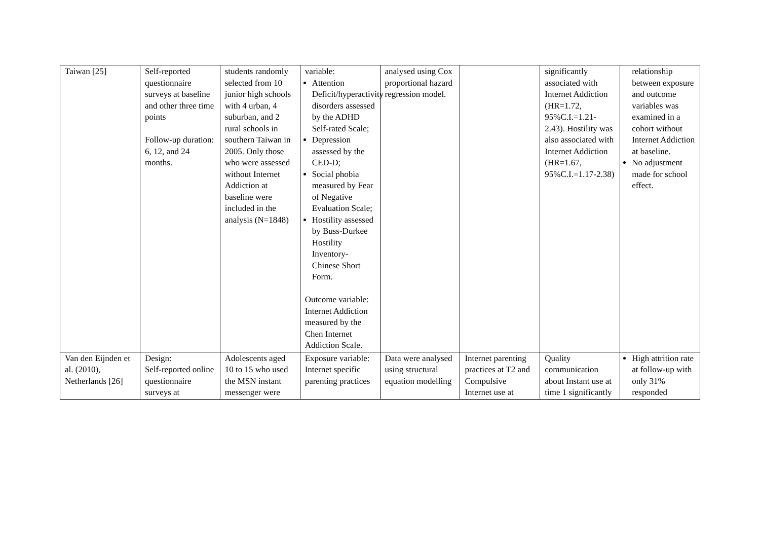| Taiwan [25] | Self-reported questionnaire surveys at baseline and other three time points Follow-up duration: 6, 12, and 24 months. | students randomly selected from 10 junior high schools with 4 urban, 4 suburban, and 2 rural schools in southern Taiwan in 2005. Only those who were assessed without Internet Addiction at baseline were included in the analysis (N=1848) | variable: Attention Deficit/hyperactivity disorders assessed by the ADHD Self-rated Scale; Depression assessed by the CED-D; Social phobia measured by Fear of Negative Evaluation Scale; Hostility assessed by Buss-Durkee Hostility Inventory-Chinese Short Form. Outcome variable: Internet Addiction measured by the Chen Internet Addiction Scale. | analysed using Cox proportional hazard regression model. | | significantly associated with Internet Addiction (HR=1.72, 95%C.I.=1.21-2.43). Hostility was also associated with Internet Addiction (HR=1.67, 95%C.I.=1.17-2.38) | relationship between exposure and outcome variables was examined in a cohort without Internet Addiction at baseline. No adjustment made for school effect. |
| Van den Eijnden et al. (2010), Netherlands [26] | Design: Self-reported online questionnaire surveys at | Adolescents aged 10 to 15 who used the MSN instant messenger were | Exposure variable: Internet specific parenting practices | Data were analysed using structural equation modelling | Internet parenting practices at T2 and Compulsive Internet use at | Quality communication about Instant use at time 1 significantly | High attrition rate at follow-up with only 31% responded |